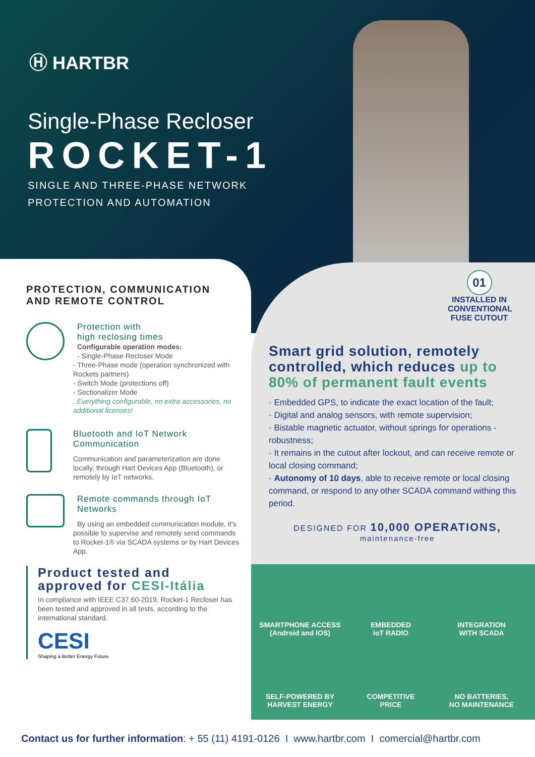Ⓗ HARTBR
Single-Phase Recloser
ROCKET-1
SINGLE AND THREE-PHASE NETWORK
PROTECTION AND AUTOMATION
01
INSTALLED IN CONVENTIONAL FUSE CUTOUT
PROTECTION, COMMUNICATION
AND REMOTE CONTROL
Protection with
high reclosing times
Configurable operation modes:
- Single-Phase Recloser Mode
- Three-Phase mode (operation synchronized with Rockets partners)
- Switch Mode (protections off)
- Sectionalizer Mode
, Everything configurable, no extra accessories, no additional licenses!
Bluetooth and IoT Network Communication
Communication and parameterization are done locally, through Hart Devices App (Bluetooth), or remotely by IoT networks.
Remote commands through IoT Networks
By using an embedded communication module, it’s possible to supervise and remotely send commands to Rocket-1® via SCADA systems or by Hart Devices App.
Product tested and
approved for CESI-Itália
In compliance with IEEE C37.60-2019, Rocket-1 Recloser has been tested and approved in all tests, according to the international standard.
CESI
Shaping a Better Energy Future
Smart grid solution, remotely controlled, which reduces up to 80% of permanent fault events
· Embedded GPS, to indicate the exact location of the fault;
· Digital and analog sensors, with remote supervision;
· Bistable magnetic actuator, without springs for operations - robustness;
· It remains in the cutout after lockout, and can receive remote or local closing command;
· Autonomy of 10 days, able to receive remote or local closing command, or respond to any other SCADA command withing this period.
DESIGNED FOR 10,000 OPERATIONS,
maintenance-free
SMARTPHONE ACCESS
(Android and IOS)
EMBEDDED
IoT RADIO
INTEGRATION
WITH SCADA
SELF-POWERED BY
HARVEST ENERGY
COMPETITIVE
PRICE
NO BATTERIES,
NO MAINTENANCE
Contact us for further information: + 55 (11) 4191-0126 I www.hartbr.com I comercial@hartbr.com